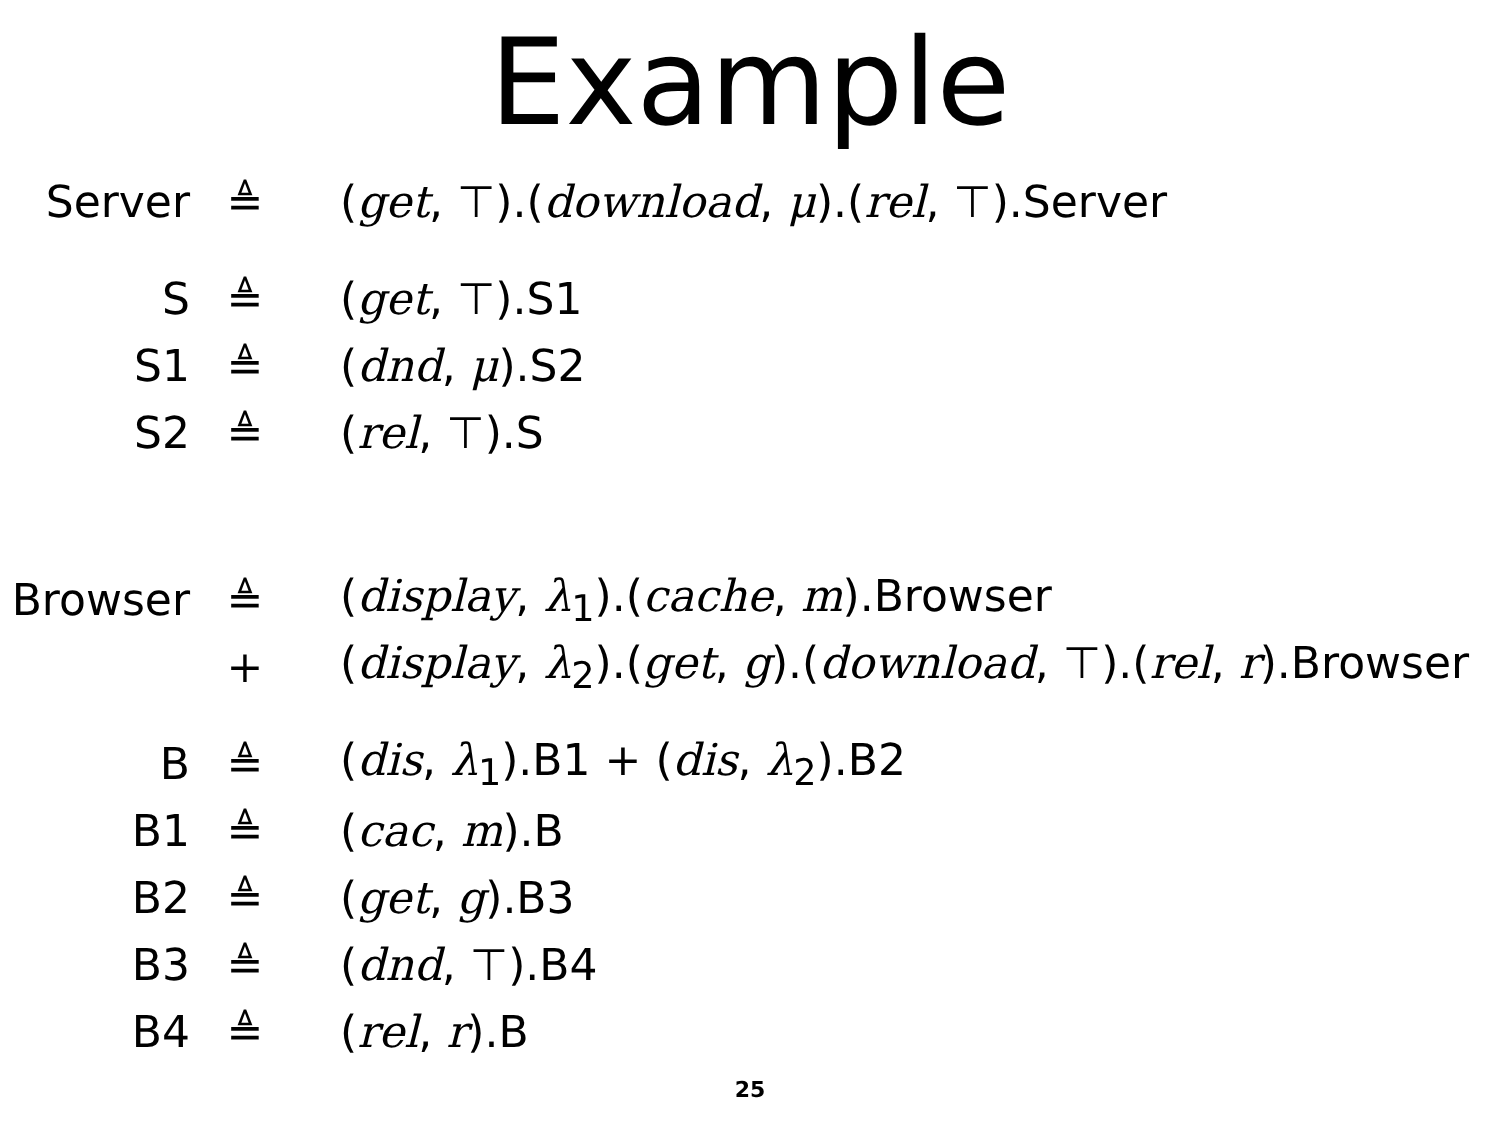Example
| Server | ≜ | ( get , ⊤).( download , μ ).( rel , ⊤).Server |
| S | ≜ | ( get , ⊤).S1 |
| S1 | ≜ | ( dnd , μ ).S2 |
| S2 | ≜ | ( rel , ⊤).S |
| Browser | ≜ | ( display , λ<sub>1</sub>).( cache , m ).Browser |
| | + | ( display , λ<sub>2</sub>).( get , g ).( download , ⊤).( rel , r ).Browser |
| B | ≜ | ( dis , λ<sub>1</sub>).B1 + ( dis , λ<sub>2</sub>).B2 |
| B1 | ≜ | ( cac , m ).B |
| B2 | ≜ | ( get , g ).B3 |
| B3 | ≜ | ( dnd , ⊤).B4 |
| B4 | ≜ | ( rel , r ).B |
25